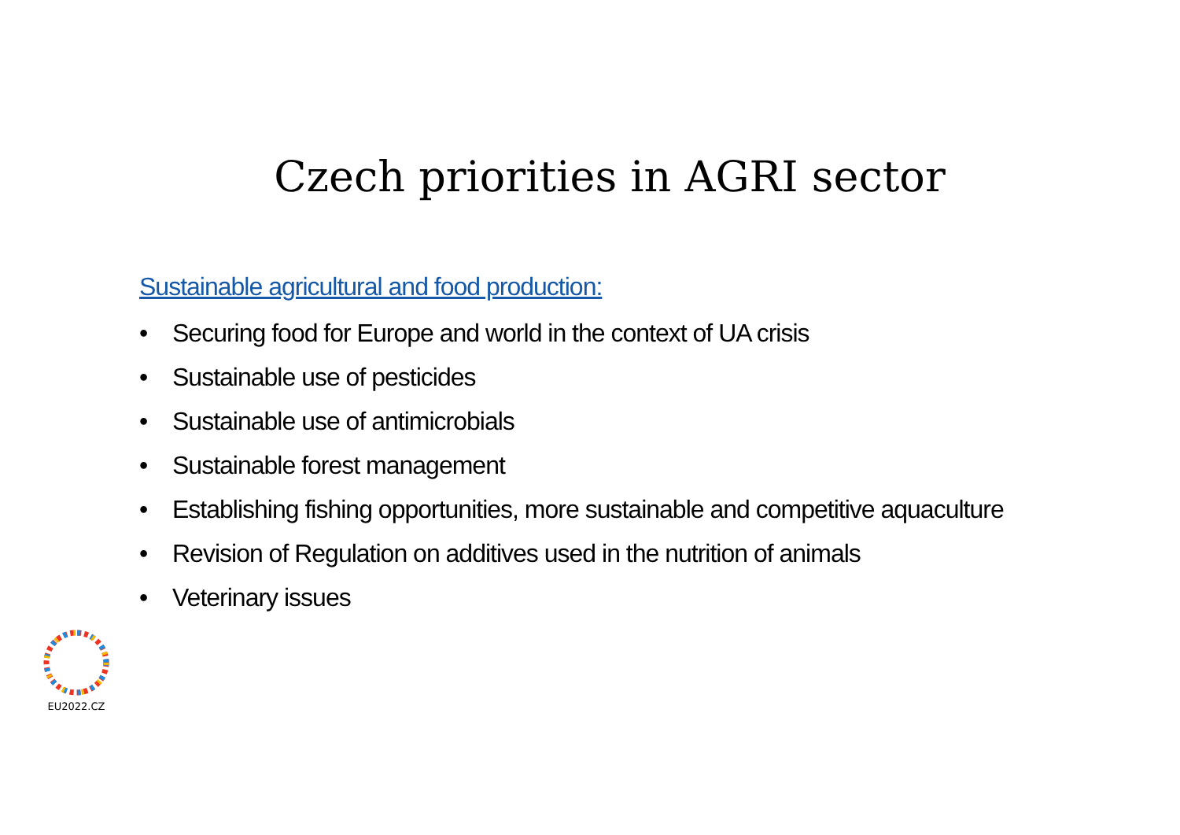Czech priorities in AGRI sector
Sustainable agricultural and food production:
• Securing food for Europe and world in the context of UA crisis
• Sustainable use of pesticides
• Sustainable use of antimicrobials
• Sustainable forest management
• Establishing fishing opportunities, more sustainable and competitive aquaculture
• Revision of Regulation on additives used in the nutrition of animals
• Veterinary issues
EU2022.CZ